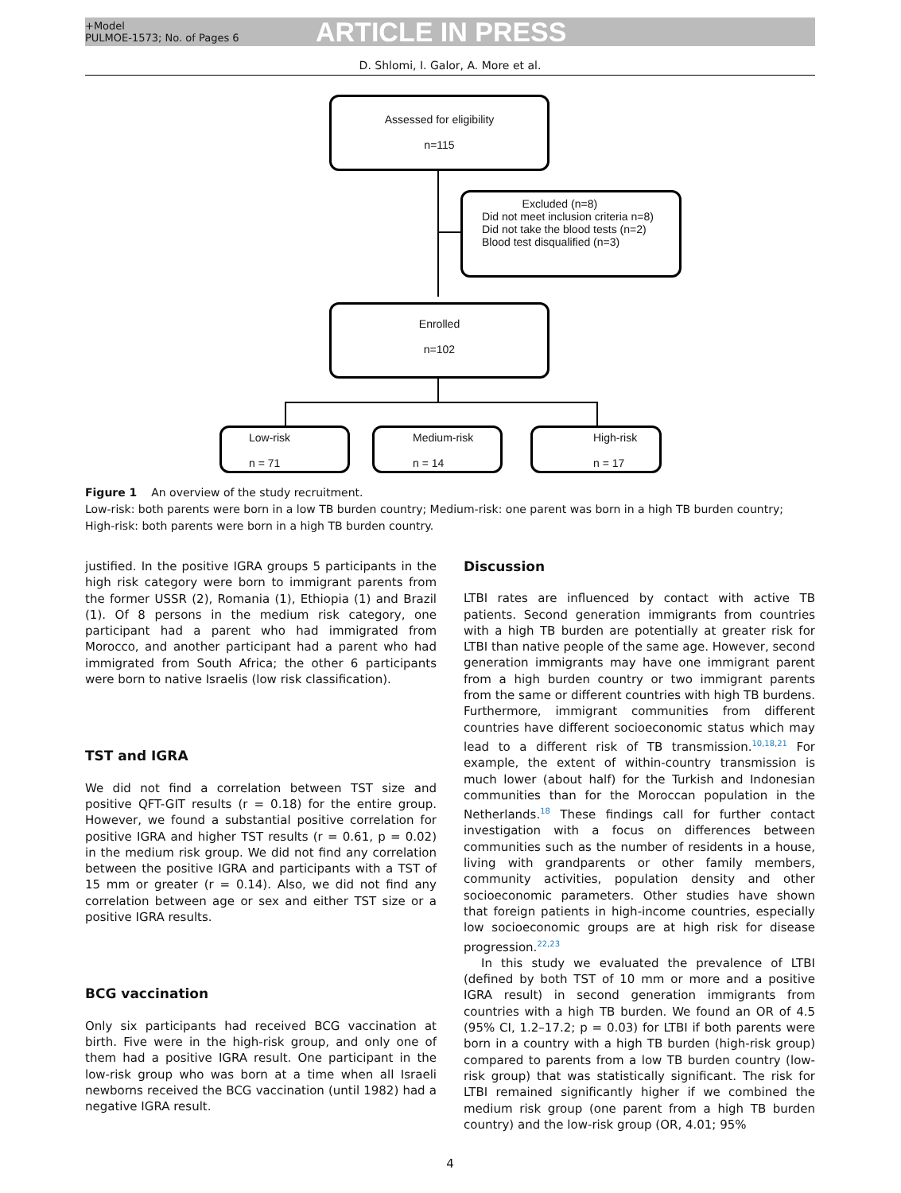+Model
PULMOE-1573; No. of Pages 6
ARTICLE IN PRESS
D. Shlomi, I. Galor, A. More et al.
Assessed for eligibility
n=115
Excluded (n=8)
Did not meet inclusion criteria n=8)
Did not take the blood tests (n=2)
Blood test disqualified (n=3)
Enrolled
n=102
Low-risk
n = 71
Medium-risk
n = 14
High-risk
n = 17
Figure 1 An overview of the study recruitment.
Low-risk: both parents were born in a low TB burden country; Medium-risk: one parent was born in a high TB burden country; High-risk: both parents were born in a high TB burden country.
justified. In the positive IGRA groups 5 participants in the high risk category were born to immigrant parents from the former USSR (2), Romania (1), Ethiopia (1) and Brazil (1). Of 8 persons in the medium risk category, one participant had a parent who had immigrated from Morocco, and another participant had a parent who had immigrated from South Africa; the other 6 participants were born to native Israelis (low risk classification).
TST and IGRA
We did not find a correlation between TST size and positive QFT-GIT results (r = 0.18) for the entire group. However, we found a substantial positive correlation for positive IGRA and higher TST results (r = 0.61, p = 0.02) in the medium risk group. We did not find any correlation between the positive IGRA and participants with a TST of 15 mm or greater (r = 0.14). Also, we did not find any correlation between age or sex and either TST size or a positive IGRA results.
BCG vaccination
Only six participants had received BCG vaccination at birth. Five were in the high-risk group, and only one of them had a positive IGRA result. One participant in the low-risk group who was born at a time when all Israeli newborns received the BCG vaccination (until 1982) had a negative IGRA result.
Discussion
LTBI rates are influenced by contact with active TB patients. Second generation immigrants from countries with a high TB burden are potentially at greater risk for LTBI than native people of the same age. However, second generation immigrants may have one immigrant parent from a high burden country or two immigrant parents from the same or different countries with high TB burdens. Furthermore, immigrant communities from different countries have different socioeconomic status which may lead to a different risk of TB transmission.<sup>10,18,21</sup> For example, the extent of within-country transmission is much lower (about half) for the Turkish and Indonesian communities than for the Moroccan population in the Netherlands.<sup>18</sup> These findings call for further contact investigation with a focus on differences between communities such as the number of residents in a house, living with grandparents or other family members, community activities, population density and other socioeconomic parameters. Other studies have shown that foreign patients in high-income countries, especially low socioeconomic groups are at high risk for disease progression.<sup>22,23</sup>
In this study we evaluated the prevalence of LTBI (defined by both TST of 10 mm or more and a positive IGRA result) in second generation immigrants from countries with a high TB burden. We found an OR of 4.5 (95% CI, 1.2–17.2; p = 0.03) for LTBI if both parents were born in a country with a high TB burden (high-risk group) compared to parents from a low TB burden country (low-risk group) that was statistically significant. The risk for LTBI remained significantly higher if we combined the medium risk group (one parent from a high TB burden country) and the low-risk group (OR, 4.01; 95%
4